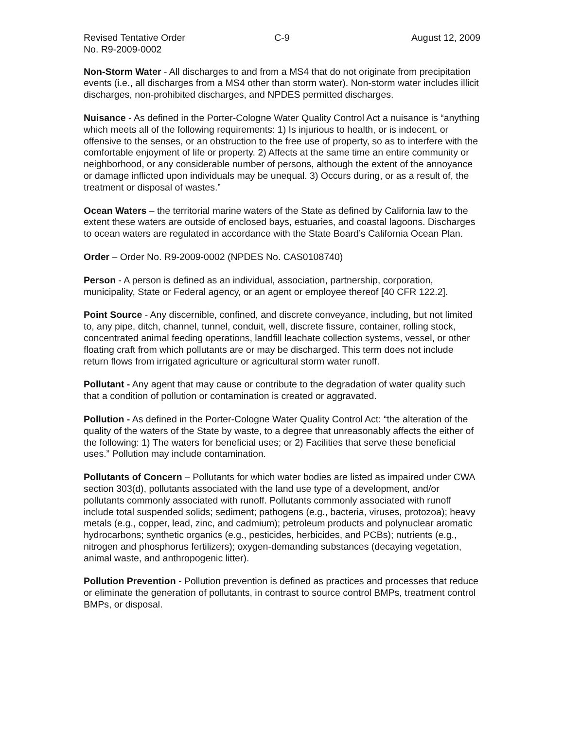Revised Tentative Order
No. R9-2009-0002
C-9 August 12, 2009
Non-Storm Water - All discharges to and from a MS4 that do not originate from precipitation events (i.e., all discharges from a MS4 other than storm water). Non-storm water includes illicit discharges, non-prohibited discharges, and NPDES permitted discharges.
Nuisance - As defined in the Porter-Cologne Water Quality Control Act a nuisance is “anything which meets all of the following requirements: 1) Is injurious to health, or is indecent, or offensive to the senses, or an obstruction to the free use of property, so as to interfere with the comfortable enjoyment of life or property. 2) Affects at the same time an entire community or neighborhood, or any considerable number of persons, although the extent of the annoyance or damage inflicted upon individuals may be unequal. 3) Occurs during, or as a result of, the treatment or disposal of wastes.”
Ocean Waters – the territorial marine waters of the State as defined by California law to the extent these waters are outside of enclosed bays, estuaries, and coastal lagoons. Discharges to ocean waters are regulated in accordance with the State Board’s California Ocean Plan.
Order – Order No. R9-2009-0002 (NPDES No. CAS0108740)
Person - A person is defined as an individual, association, partnership, corporation, municipality, State or Federal agency, or an agent or employee thereof [40 CFR 122.2].
Point Source - Any discernible, confined, and discrete conveyance, including, but not limited to, any pipe, ditch, channel, tunnel, conduit, well, discrete fissure, container, rolling stock, concentrated animal feeding operations, landfill leachate collection systems, vessel, or other floating craft from which pollutants are or may be discharged. This term does not include return flows from irrigated agriculture or agricultural storm water runoff.
Pollutant - Any agent that may cause or contribute to the degradation of water quality such that a condition of pollution or contamination is created or aggravated.
Pollution - As defined in the Porter-Cologne Water Quality Control Act: “the alteration of the quality of the waters of the State by waste, to a degree that unreasonably affects the either of the following: 1) The waters for beneficial uses; or 2) Facilities that serve these beneficial uses.” Pollution may include contamination.
Pollutants of Concern – Pollutants for which water bodies are listed as impaired under CWA section 303(d), pollutants associated with the land use type of a development, and/or pollutants commonly associated with runoff. Pollutants commonly associated with runoff include total suspended solids; sediment; pathogens (e.g., bacteria, viruses, protozoa); heavy metals (e.g., copper, lead, zinc, and cadmium); petroleum products and polynuclear aromatic hydrocarbons; synthetic organics (e.g., pesticides, herbicides, and PCBs); nutrients (e.g., nitrogen and phosphorus fertilizers); oxygen-demanding substances (decaying vegetation, animal waste, and anthropogenic litter).
Pollution Prevention - Pollution prevention is defined as practices and processes that reduce or eliminate the generation of pollutants, in contrast to source control BMPs, treatment control BMPs, or disposal.